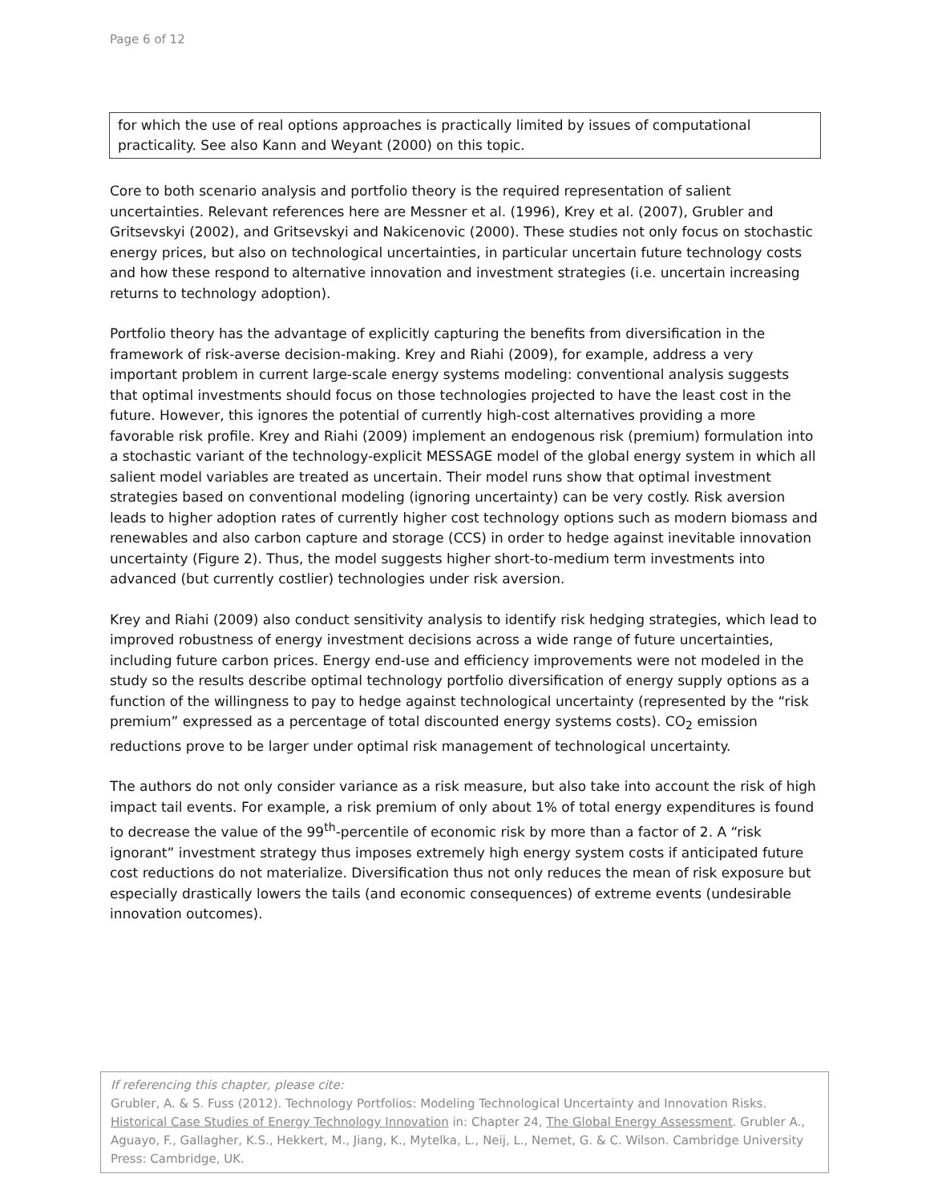Page 6 of 12
for which the use of real options approaches is practically limited by issues of computational practicality. See also Kann and Weyant (2000) on this topic.
Core to both scenario analysis and portfolio theory is the required representation of salient uncertainties. Relevant references here are Messner et al. (1996), Krey et al. (2007), Grubler and Gritsevskyi (2002), and Gritsevskyi and Nakicenovic (2000). These studies not only focus on stochastic energy prices, but also on technological uncertainties, in particular uncertain future technology costs and how these respond to alternative innovation and investment strategies (i.e. uncertain increasing returns to technology adoption).
Portfolio theory has the advantage of explicitly capturing the benefits from diversification in the framework of risk-averse decision-making. Krey and Riahi (2009), for example, address a very important problem in current large-scale energy systems modeling: conventional analysis suggests that optimal investments should focus on those technologies projected to have the least cost in the future. However, this ignores the potential of currently high-cost alternatives providing a more favorable risk profile. Krey and Riahi (2009) implement an endogenous risk (premium) formulation into a stochastic variant of the technology-explicit MESSAGE model of the global energy system in which all salient model variables are treated as uncertain. Their model runs show that optimal investment strategies based on conventional modeling (ignoring uncertainty) can be very costly. Risk aversion leads to higher adoption rates of currently higher cost technology options such as modern biomass and renewables and also carbon capture and storage (CCS) in order to hedge against inevitable innovation uncertainty (Figure 2). Thus, the model suggests higher short-to-medium term investments into advanced (but currently costlier) technologies under risk aversion.
Krey and Riahi (2009) also conduct sensitivity analysis to identify risk hedging strategies, which lead to improved robustness of energy investment decisions across a wide range of future uncertainties, including future carbon prices. Energy end-use and efficiency improvements were not modeled in the study so the results describe optimal technology portfolio diversification of energy supply options as a function of the willingness to pay to hedge against technological uncertainty (represented by the “risk premium” expressed as a percentage of total discounted energy systems costs). CO<sub>2</sub> emission reductions prove to be larger under optimal risk management of technological uncertainty.
The authors do not only consider variance as a risk measure, but also take into account the risk of high impact tail events. For example, a risk premium of only about 1% of total energy expenditures is found to decrease the value of the 99<sup>th</sup>-percentile of economic risk by more than a factor of 2. A “risk ignorant” investment strategy thus imposes extremely high energy system costs if anticipated future cost reductions do not materialize. Diversification thus not only reduces the mean of risk exposure but especially drastically lowers the tails (and economic consequences) of extreme events (undesirable innovation outcomes).
If referencing this chapter, please cite:
Grubler, A. & S. Fuss (2012). Technology Portfolios: Modeling Technological Uncertainty and Innovation Risks. Historical Case Studies of Energy Technology Innovation in: Chapter 24, The Global Energy Assessment. Grubler A., Aguayo, F., Gallagher, K.S., Hekkert, M., Jiang, K., Mytelka, L., Neij, L., Nemet, G. & C. Wilson. Cambridge University Press: Cambridge, UK.